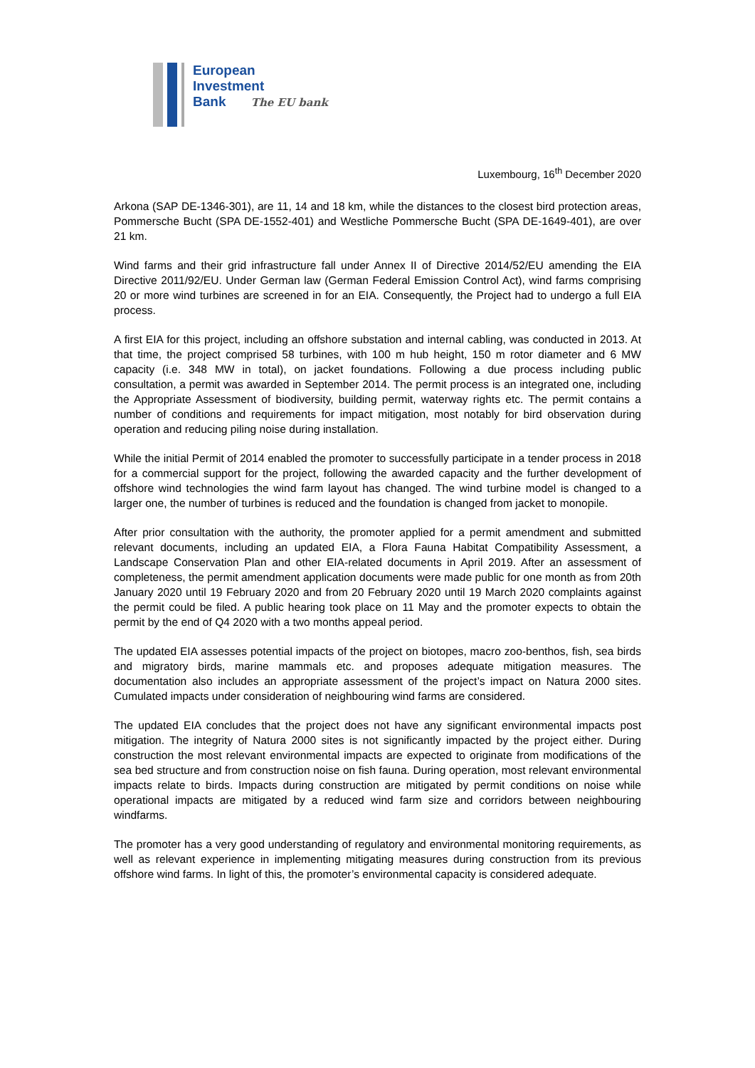European
Investment
Bank The EU bank
Luxembourg, 16<sup>th</sup> December 2020
Arkona (SAP DE-1346-301), are 11, 14 and 18 km, while the distances to the closest bird protection areas, Pommersche Bucht (SPA DE-1552-401) and Westliche Pommersche Bucht (SPA DE-1649-401), are over 21 km.
Wind farms and their grid infrastructure fall under Annex II of Directive 2014/52/EU amending the EIA Directive 2011/92/EU. Under German law (German Federal Emission Control Act), wind farms comprising 20 or more wind turbines are screened in for an EIA. Consequently, the Project had to undergo a full EIA process.
A first EIA for this project, including an offshore substation and internal cabling, was conducted in 2013. At that time, the project comprised 58 turbines, with 100 m hub height, 150 m rotor diameter and 6 MW capacity (i.e. 348 MW in total), on jacket foundations. Following a due process including public consultation, a permit was awarded in September 2014. The permit process is an integrated one, including the Appropriate Assessment of biodiversity, building permit, waterway rights etc. The permit contains a number of conditions and requirements for impact mitigation, most notably for bird observation during operation and reducing piling noise during installation.
While the initial Permit of 2014 enabled the promoter to successfully participate in a tender process in 2018 for a commercial support for the project, following the awarded capacity and the further development of offshore wind technologies the wind farm layout has changed. The wind turbine model is changed to a larger one, the number of turbines is reduced and the foundation is changed from jacket to monopile.
After prior consultation with the authority, the promoter applied for a permit amendment and submitted relevant documents, including an updated EIA, a Flora Fauna Habitat Compatibility Assessment, a Landscape Conservation Plan and other EIA-related documents in April 2019. After an assessment of completeness, the permit amendment application documents were made public for one month as from 20th January 2020 until 19 February 2020 and from 20 February 2020 until 19 March 2020 complaints against the permit could be filed. A public hearing took place on 11 May and the promoter expects to obtain the permit by the end of Q4 2020 with a two months appeal period.
The updated EIA assesses potential impacts of the project on biotopes, macro zoo-benthos, fish, sea birds and migratory birds, marine mammals etc. and proposes adequate mitigation measures. The documentation also includes an appropriate assessment of the project’s impact on Natura 2000 sites. Cumulated impacts under consideration of neighbouring wind farms are considered.
The updated EIA concludes that the project does not have any significant environmental impacts post mitigation. The integrity of Natura 2000 sites is not significantly impacted by the project either. During construction the most relevant environmental impacts are expected to originate from modifications of the sea bed structure and from construction noise on fish fauna. During operation, most relevant environmental impacts relate to birds. Impacts during construction are mitigated by permit conditions on noise while operational impacts are mitigated by a reduced wind farm size and corridors between neighbouring windfarms.
The promoter has a very good understanding of regulatory and environmental monitoring requirements, as well as relevant experience in implementing mitigating measures during construction from its previous offshore wind farms. In light of this, the promoter’s environmental capacity is considered adequate.